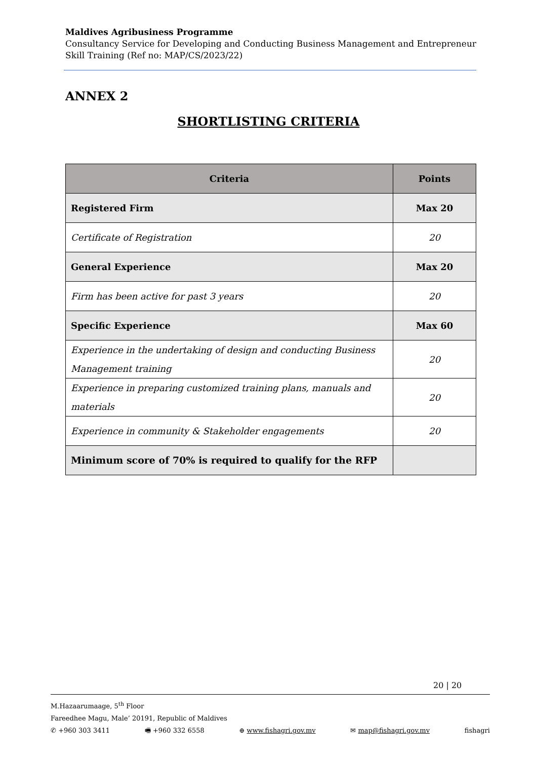Maldives Agribusiness Programme
Consultancy Service for Developing and Conducting Business Management and Entrepreneur Skill Training (Ref no: MAP/CS/2023/22)
ANNEX 2
SHORTLISTING CRITERIA
| Criteria | Points |
| --- | --- |
| Registered Firm | Max 20 |
| Certificate of Registration | 20 |
| General Experience | Max 20 |
| Firm has been active for past 3 years | 20 |
| Specific Experience | Max 60 |
| Experience in the undertaking of design and conducting Business Management training | 20 |
| Experience in preparing customized training plans, manuals and materials | 20 |
| Experience in community & Stakeholder engagements | 20 |
| Minimum score of 70% is required to qualify for the RFP | |
20 | 20
M.Hazaarumaage, 5<sup>th</sup> Floor
Fareedhee Magu, Male’ 20191, Republic of Maldives
✆ +960 303 3411 🖷 +960 332 6558 ⊕ www.fishagri.gov.mv ✉ map@fishagri.gov.mv fishagri